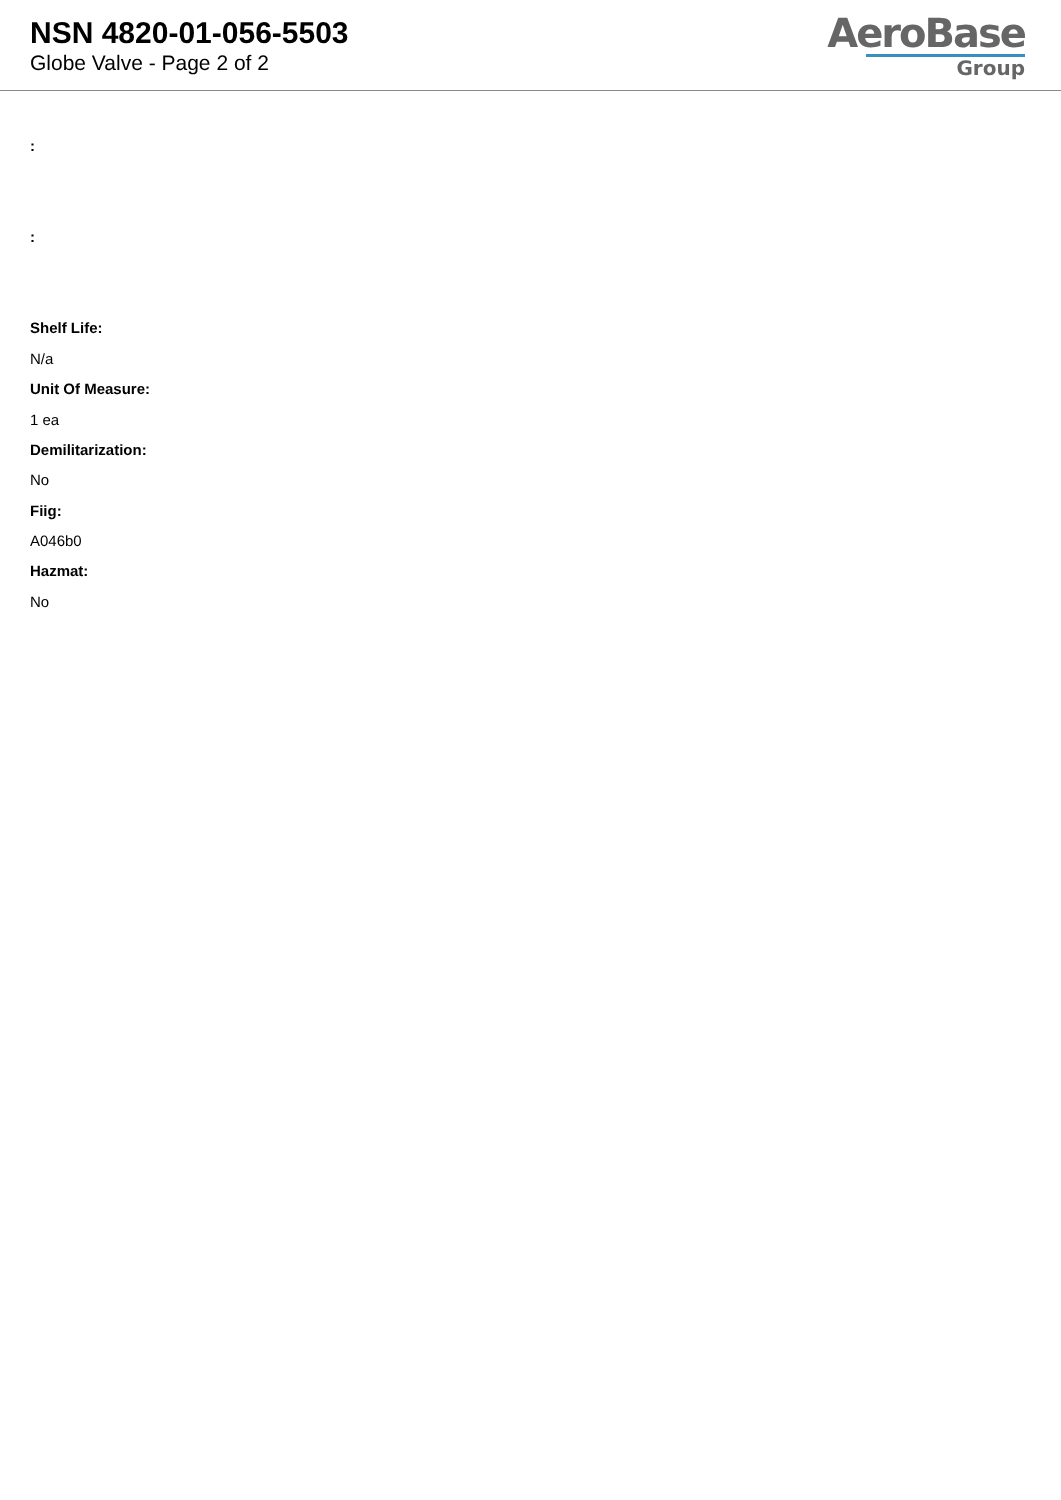NSN 4820-01-056-5503
Globe Valve - Page 2 of 2
AeroBase
Group
:
:
Shelf Life:
N/a
Unit Of Measure:
1 ea
Demilitarization:
No
Fiig:
A046b0
Hazmat:
No